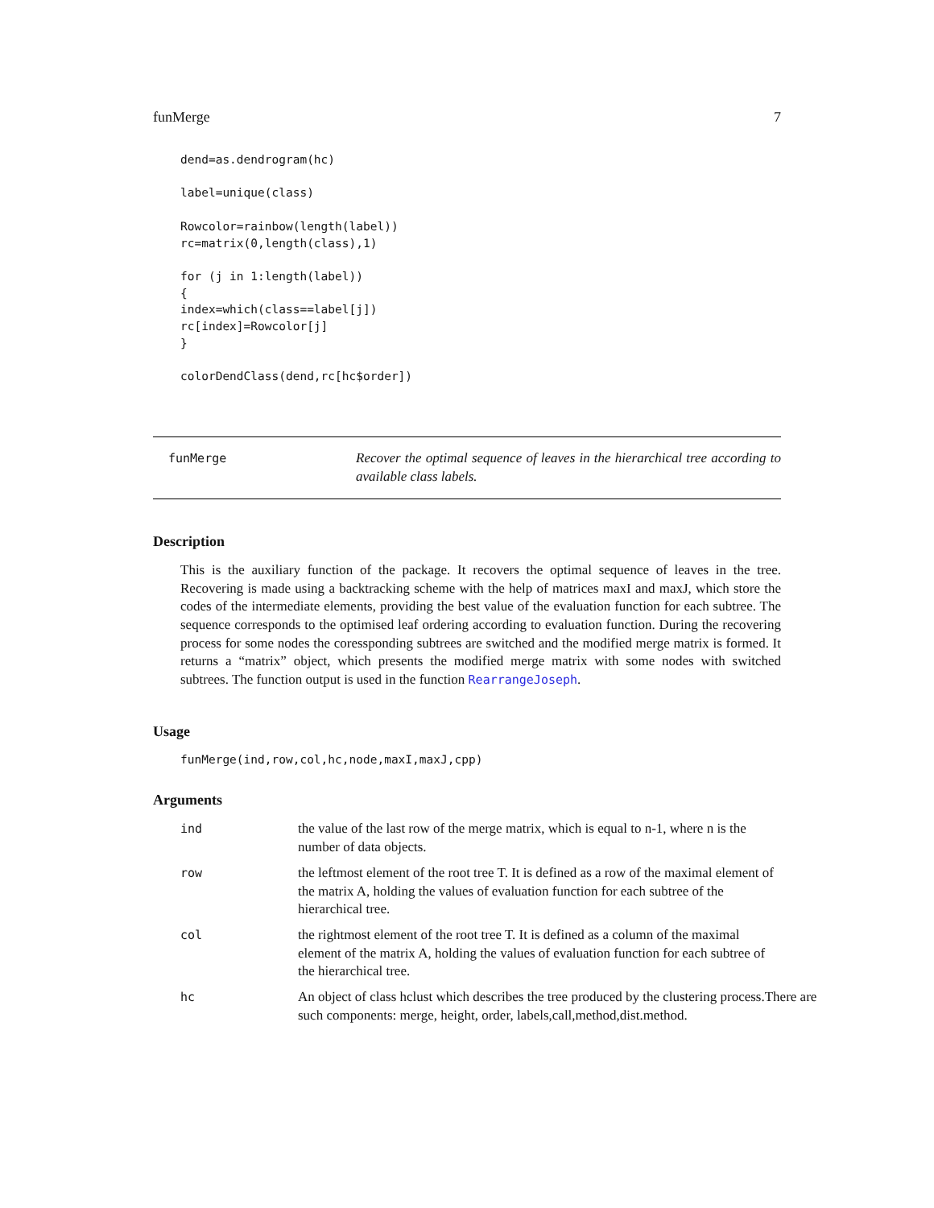funMerge 7
dend=as.dendrogram(hc)

label=unique(class)

Rowcolor=rainbow(length(label))
rc=matrix(0,length(class),1)

for (j in 1:length(label))
{
index=which(class==label[j])
rc[index]=Rowcolor[j]
}

colorDendClass(dend,rc[hc$order])
funMerge
Recover the optimal sequence of leaves in the hierarchical tree according to available class labels.
Description
This is the auxiliary function of the package. It recovers the optimal sequence of leaves in the tree. Recovering is made using a backtracking scheme with the help of matrices maxI and maxJ, which store the codes of the intermediate elements, providing the best value of the evaluation function for each subtree. The sequence corresponds to the optimised leaf ordering according to evaluation function. During the recovering process for some nodes the coressponding subtrees are switched and the modified merge matrix is formed. It returns a “matrix” object, which presents the modified merge matrix with some nodes with switched subtrees. The function output is used in the function RearrangeJoseph.
Usage
funMerge(ind,row,col,hc,node,maxI,maxJ,cpp)
Arguments
ind the value of the last row of the merge matrix, which is equal to n-1, where n is the number of data objects.
row the leftmost element of the root tree T. It is defined as a row of the maximal element of the matrix A, holding the values of evaluation function for each subtree of the hierarchical tree.
col the rightmost element of the root tree T. It is defined as a column of the maximal element of the matrix A, holding the values of evaluation function for each subtree of the hierarchical tree.
hc An object of class hclust which describes the tree produced by the clustering process.There are such components: merge, height, order, labels,call,method,dist.method.